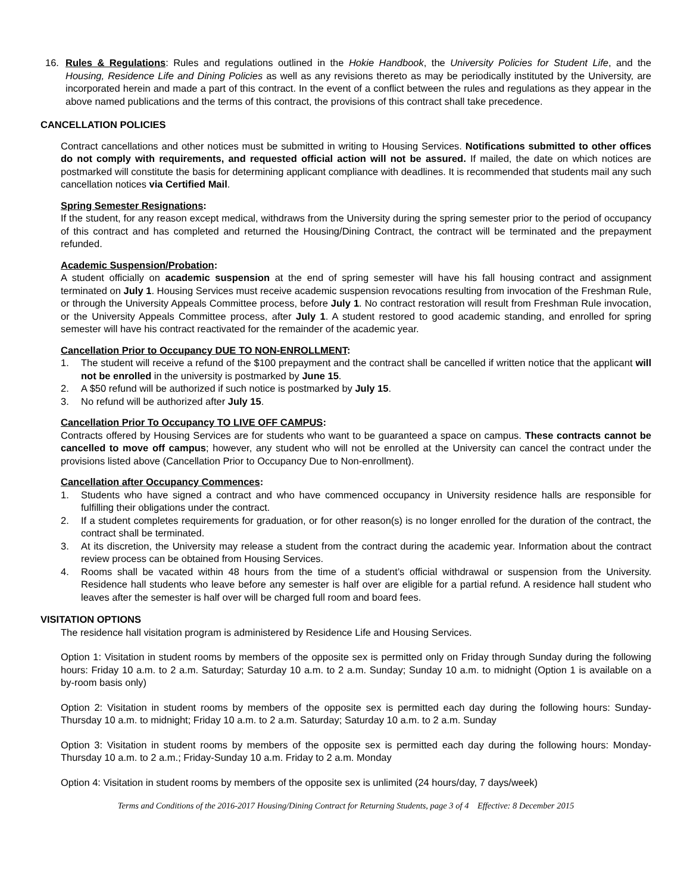16. Rules & Regulations: Rules and regulations outlined in the Hokie Handbook, the University Policies for Student Life, and the Housing, Residence Life and Dining Policies as well as any revisions thereto as may be periodically instituted by the University, are incorporated herein and made a part of this contract. In the event of a conflict between the rules and regulations as they appear in the above named publications and the terms of this contract, the provisions of this contract shall take precedence.
CANCELLATION POLICIES
Contract cancellations and other notices must be submitted in writing to Housing Services. Notifications submitted to other offices do not comply with requirements, and requested official action will not be assured. If mailed, the date on which notices are postmarked will constitute the basis for determining applicant compliance with deadlines. It is recommended that students mail any such cancellation notices via Certified Mail.
Spring Semester Resignations:
If the student, for any reason except medical, withdraws from the University during the spring semester prior to the period of occupancy of this contract and has completed and returned the Housing/Dining Contract, the contract will be terminated and the prepayment refunded.
Academic Suspension/Probation:
A student officially on academic suspension at the end of spring semester will have his fall housing contract and assignment terminated on July 1. Housing Services must receive academic suspension revocations resulting from invocation of the Freshman Rule, or through the University Appeals Committee process, before July 1. No contract restoration will result from Freshman Rule invocation, or the University Appeals Committee process, after July 1. A student restored to good academic standing, and enrolled for spring semester will have his contract reactivated for the remainder of the academic year.
Cancellation Prior to Occupancy DUE TO NON-ENROLLMENT:
1. The student will receive a refund of the $100 prepayment and the contract shall be cancelled if written notice that the applicant will not be enrolled in the university is postmarked by June 15.
2. A $50 refund will be authorized if such notice is postmarked by July 15.
3. No refund will be authorized after July 15.
Cancellation Prior To Occupancy TO LIVE OFF CAMPUS:
Contracts offered by Housing Services are for students who want to be guaranteed a space on campus. These contracts cannot be cancelled to move off campus; however, any student who will not be enrolled at the University can cancel the contract under the provisions listed above (Cancellation Prior to Occupancy Due to Non-enrollment).
Cancellation after Occupancy Commences:
1. Students who have signed a contract and who have commenced occupancy in University residence halls are responsible for fulfilling their obligations under the contract.
2. If a student completes requirements for graduation, or for other reason(s) is no longer enrolled for the duration of the contract, the contract shall be terminated.
3. At its discretion, the University may release a student from the contract during the academic year. Information about the contract review process can be obtained from Housing Services.
4. Rooms shall be vacated within 48 hours from the time of a student’s official withdrawal or suspension from the University. Residence hall students who leave before any semester is half over are eligible for a partial refund. A residence hall student who leaves after the semester is half over will be charged full room and board fees.
VISITATION OPTIONS
The residence hall visitation program is administered by Residence Life and Housing Services.
Option 1: Visitation in student rooms by members of the opposite sex is permitted only on Friday through Sunday during the following hours: Friday 10 a.m. to 2 a.m. Saturday; Saturday 10 a.m. to 2 a.m. Sunday; Sunday 10 a.m. to midnight (Option 1 is available on a by-room basis only)
Option 2: Visitation in student rooms by members of the opposite sex is permitted each day during the following hours: Sunday-Thursday 10 a.m. to midnight; Friday 10 a.m. to 2 a.m. Saturday; Saturday 10 a.m. to 2 a.m. Sunday
Option 3: Visitation in student rooms by members of the opposite sex is permitted each day during the following hours: Monday-Thursday 10 a.m. to 2 a.m.; Friday-Sunday 10 a.m. Friday to 2 a.m. Monday
Option 4: Visitation in student rooms by members of the opposite sex is unlimited (24 hours/day, 7 days/week)
Terms and Conditions of the 2016-2017 Housing/Dining Contract for Returning Students, page 3 of 4 Effective: 8 December 2015